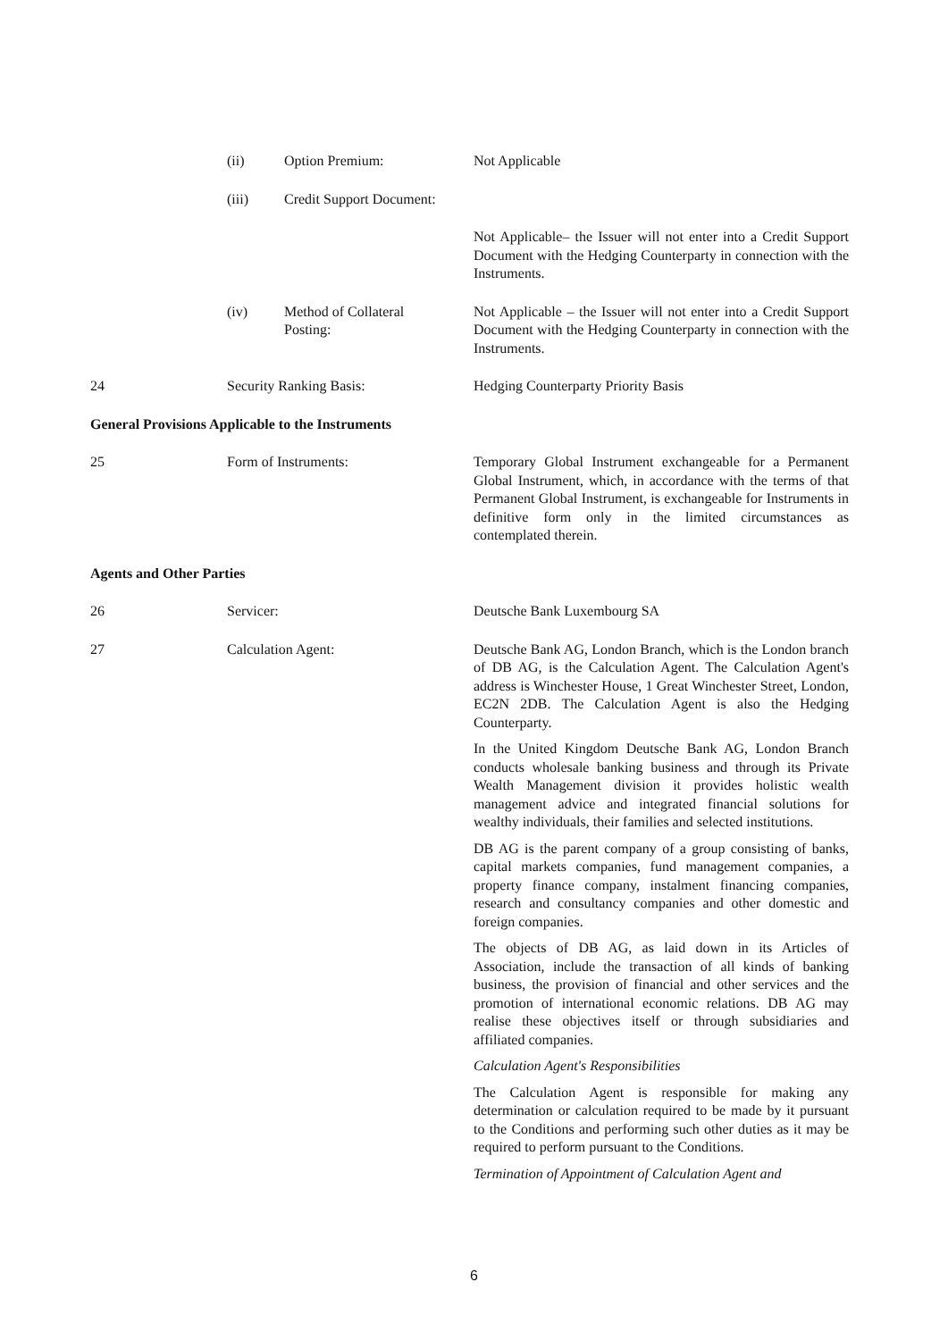(ii) Option Premium: Not Applicable
(iii) Credit Support Document:
Not Applicable– the Issuer will not enter into a Credit Support Document with the Hedging Counterparty in connection with the Instruments.
(iv) Method of Collateral
Posting: Not Applicable – the Issuer will not enter into a Credit Support Document with the Hedging Counterparty in connection with the Instruments.
24 Security Ranking Basis: Hedging Counterparty Priority Basis
General Provisions Applicable to the Instruments
25 Form of Instruments: Temporary Global Instrument exchangeable for a Permanent Global Instrument, which, in accordance with the terms of that Permanent Global Instrument, is exchangeable for Instruments in definitive form only in the limited circumstances as contemplated therein.
Agents and Other Parties
26 Servicer: Deutsche Bank Luxembourg SA
27 Calculation Agent: Deutsche Bank AG, London Branch, which is the London branch of DB AG, is the Calculation Agent. The Calculation Agent's address is Winchester House, 1 Great Winchester Street, London, EC2N 2DB. The Calculation Agent is also the Hedging Counterparty.
In the United Kingdom Deutsche Bank AG, London Branch conducts wholesale banking business and through its Private Wealth Management division it provides holistic wealth management advice and integrated financial solutions for wealthy individuals, their families and selected institutions.
DB AG is the parent company of a group consisting of banks, capital markets companies, fund management companies, a property finance company, instalment financing companies, research and consultancy companies and other domestic and foreign companies.
The objects of DB AG, as laid down in its Articles of Association, include the transaction of all kinds of banking business, the provision of financial and other services and the promotion of international economic relations. DB AG may realise these objectives itself or through subsidiaries and affiliated companies.
Calculation Agent's Responsibilities
The Calculation Agent is responsible for making any determination or calculation required to be made by it pursuant to the Conditions and performing such other duties as it may be required to perform pursuant to the Conditions.
Termination of Appointment of Calculation Agent and
6